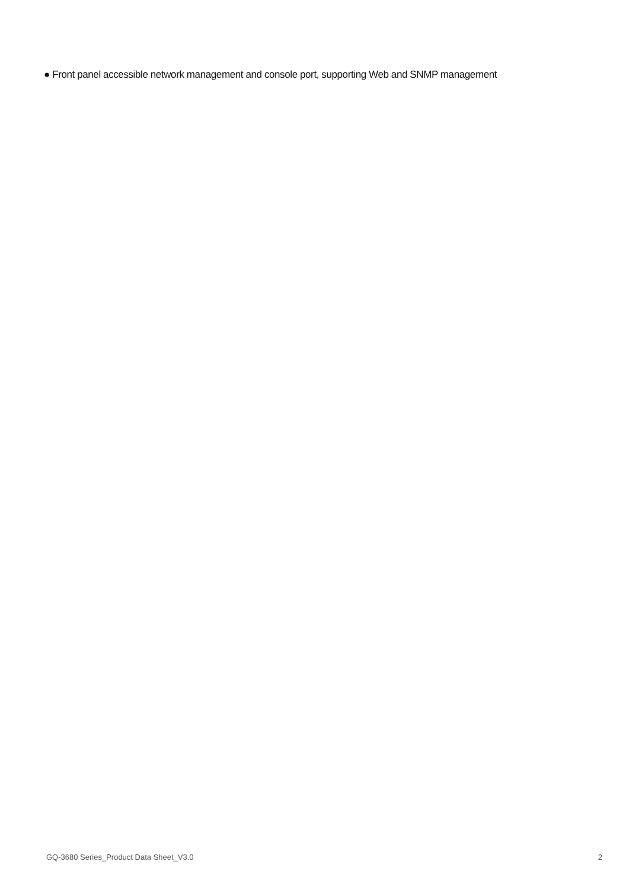● Front panel accessible network management and console port, supporting Web and SNMP management
GQ-3680 Series_Product Data Sheet_V3.0 2